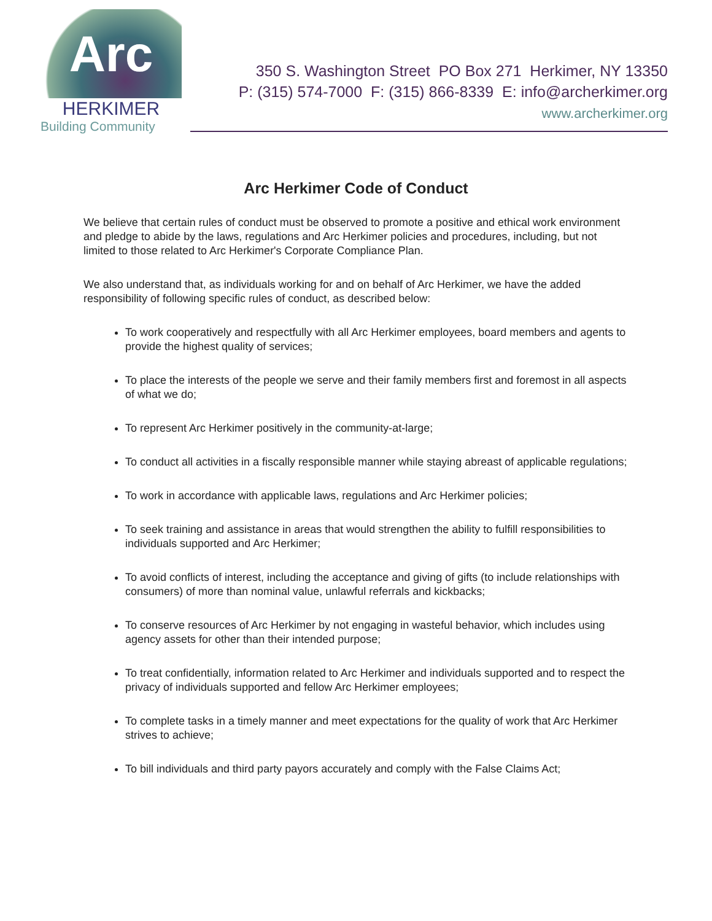Arc
HERKIMER
Building Community
350 S. Washington Street PO Box 271 Herkimer, NY 13350
P: (315) 574-7000 F: (315) 866-8339 E: info@archerkimer.org
www.archerkimer.org
Arc Herkimer Code of Conduct
We believe that certain rules of conduct must be observed to promote a positive and ethical work environment and pledge to abide by the laws, regulations and Arc Herkimer policies and procedures, including, but not limited to those related to Arc Herkimer's Corporate Compliance Plan.
We also understand that, as individuals working for and on behalf of Arc Herkimer, we have the added responsibility of following specific rules of conduct, as described below:
To work cooperatively and respectfully with all Arc Herkimer employees, board members and agents to provide the highest quality of services;
To place the interests of the people we serve and their family members first and foremost in all aspects of what we do;
To represent Arc Herkimer positively in the community-at-large;
To conduct all activities in a fiscally responsible manner while staying abreast of applicable regulations;
To work in accordance with applicable laws, regulations and Arc Herkimer policies;
To seek training and assistance in areas that would strengthen the ability to fulfill responsibilities to individuals supported and Arc Herkimer;
To avoid conflicts of interest, including the acceptance and giving of gifts (to include relationships with consumers) of more than nominal value, unlawful referrals and kickbacks;
To conserve resources of Arc Herkimer by not engaging in wasteful behavior, which includes using agency assets for other than their intended purpose;
To treat confidentially, information related to Arc Herkimer and individuals supported and to respect the privacy of individuals supported and fellow Arc Herkimer employees;
To complete tasks in a timely manner and meet expectations for the quality of work that Arc Herkimer strives to achieve;
To bill individuals and third party payors accurately and comply with the False Claims Act;